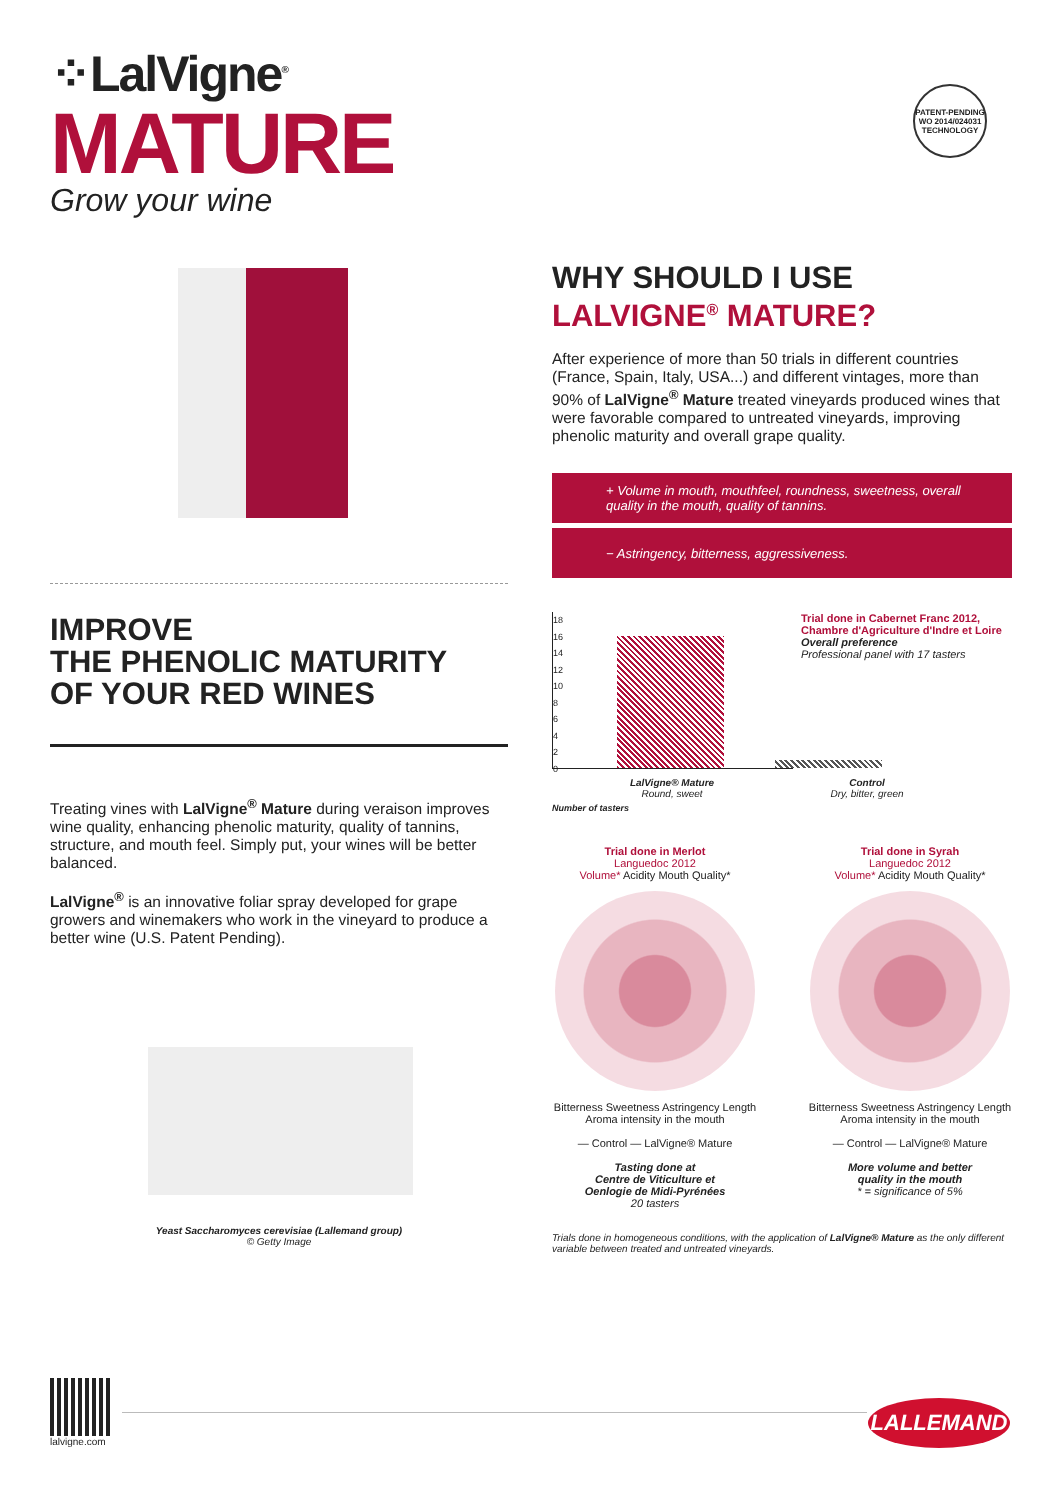⁘LalVigne<sup>®</sup>
MATURE
Grow your wine
PATENT-PENDING
WO 2014/024031
TECHNOLOGY
WHY SHOULD I USE
LALVIGNE<sup>®</sup> MATURE?
After experience of more than 50 trials in different countries (France, Spain, Italy, USA...) and different vintages, more than 90% of LalVigne<sup>®</sup> Mature treated vineyards produced wines that were favorable compared to untreated vineyards, improving phenolic maturity and overall grape quality.
+ Volume in mouth, mouthfeel, roundness, sweetness, overall quality in the mouth, quality of tannins.
− Astringency, bitterness, aggressiveness.
IMPROVE
THE PHENOLIC MATURITY
OF YOUR RED WINES
Treating vines with LalVigne<sup>®</sup> Mature during veraison improves wine quality, enhancing phenolic maturity, quality of tannins, structure, and mouth feel. Simply put, your wines will be better balanced.
LalVigne<sup>®</sup> is an innovative foliar spray developed for grape growers and winemakers who work in the vineyard to produce a better wine (U.S. Patent Pending).
Yeast Saccharomyces cerevisiae (Lallemand group)
© Getty Image
18
16
14
12
10
8
6
4
2
0
Trial done in Cabernet Franc 2012,
Chambre d'Agriculture d'Indre et Loire
Overall preference
Professional panel with 17 tasters
LalVigne® Mature
Round, sweet Control
Dry, bitter, green
Number of tasters
Trial done in Merlot
Languedoc 2012
Volume* Acidity Mouth Quality*
Bitterness Sweetness Astringency Length Aroma intensity in the mouth
— Control — LalVigne® Mature
Tasting done at
Centre de Viticulture et
Oenlogie de Midi-Pyrénées
20 tasters
Trial done in Syrah
Languedoc 2012
Volume* Acidity Mouth Quality*
Bitterness Sweetness Astringency Length Aroma intensity in the mouth
— Control — LalVigne® Mature
More volume and better
quality in the mouth
* = significance of 5%
Trials done in homogeneous conditions, with the application of LalVigne® Mature as the only different variable between treated and untreated vineyards.
lalvigne.com
LALLEMAND